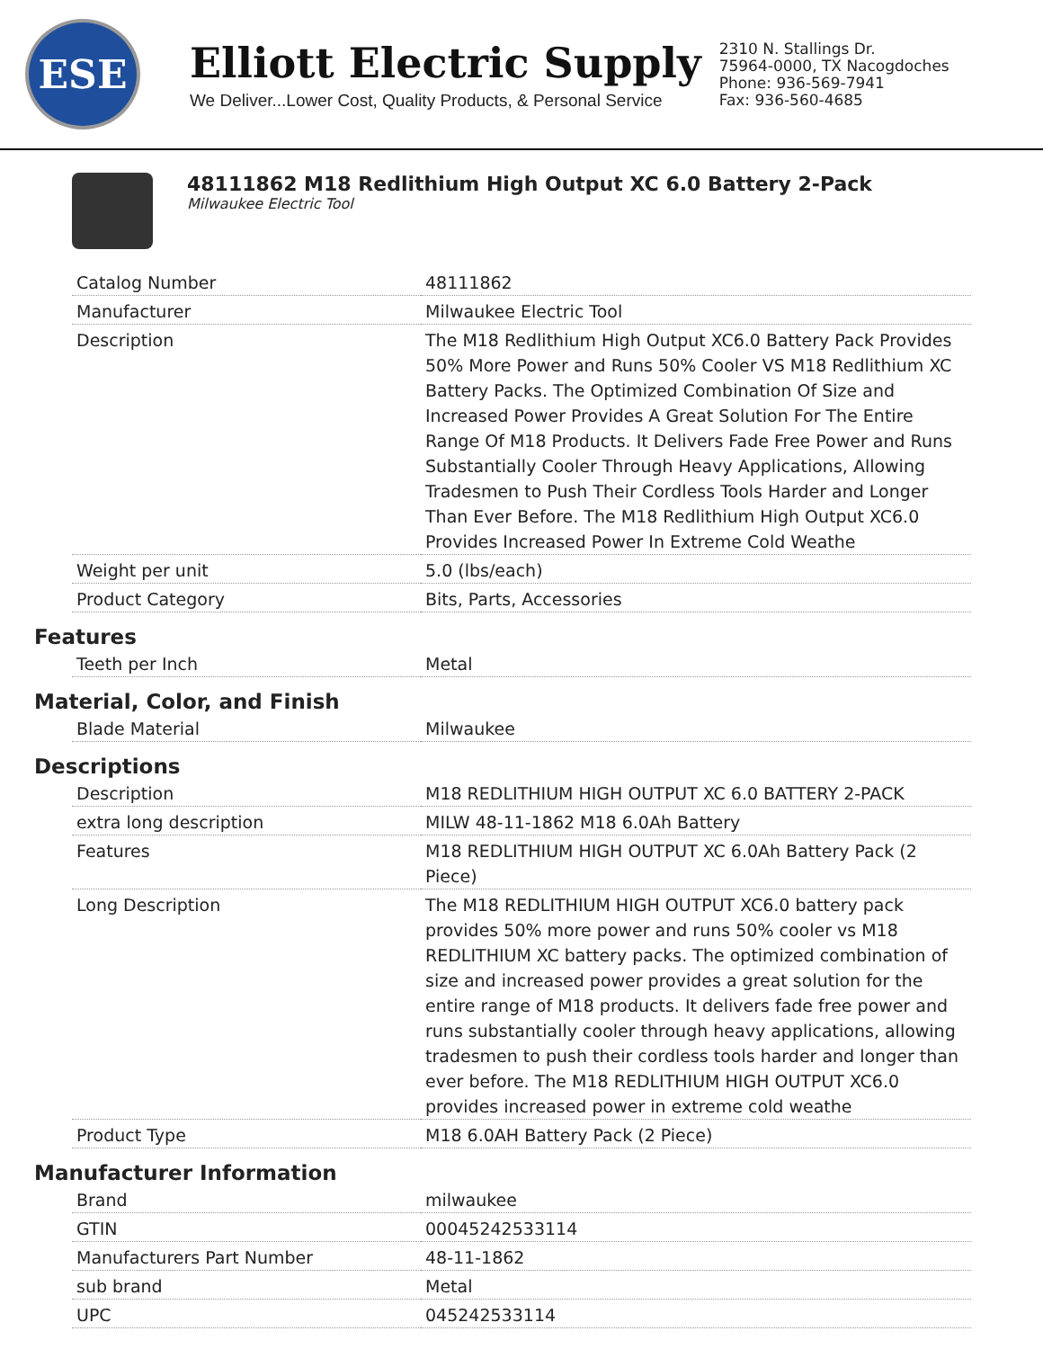ESE
Elliott Electric Supply
We Deliver...Lower Cost, Quality Products, & Personal Service
2310 N. Stallings Dr.
75964-0000, TX Nacogdoches
Phone: 936-569-7941
Fax: 936-560-4685
48111862 M18 Redlithium High Output XC 6.0 Battery 2-Pack
Milwaukee Electric Tool
| Catalog Number | 48111862 |
| Manufacturer | Milwaukee Electric Tool |
| Description | The M18 Redlithium High Output XC6.0 Battery Pack Provides 50% More Power and Runs 50% Cooler VS M18 Redlithium XC Battery Packs. The Optimized Combination Of Size and Increased Power Provides A Great Solution For The Entire Range Of M18 Products. It Delivers Fade Free Power and Runs Substantially Cooler Through Heavy Applications, Allowing Tradesmen to Push Their Cordless Tools Harder and Longer Than Ever Before. The M18 Redlithium High Output XC6.0 Provides Increased Power In Extreme Cold Weathe |
| Weight per unit | 5.0 (lbs/each) |
| Product Category | Bits, Parts, Accessories |
Features
| Teeth per Inch | Metal |
Material, Color, and Finish
| Blade Material | Milwaukee |
Descriptions
| Description | M18 REDLITHIUM HIGH OUTPUT XC 6.0 BATTERY 2-PACK |
| extra long description | MILW 48-11-1862 M18 6.0Ah Battery |
| Features | M18 REDLITHIUM HIGH OUTPUT XC 6.0Ah Battery Pack (2 Piece) |
| Long Description | The M18 REDLITHIUM HIGH OUTPUT XC6.0 battery pack provides 50% more power and runs 50% cooler vs M18 REDLITHIUM XC battery packs. The optimized combination of size and increased power provides a great solution for the entire range of M18 products. It delivers fade free power and runs substantially cooler through heavy applications, allowing tradesmen to push their cordless tools harder and longer than ever before. The M18 REDLITHIUM HIGH OUTPUT XC6.0 provides increased power in extreme cold weathe |
| Product Type | M18 6.0AH Battery Pack (2 Piece) |
Manufacturer Information
| Brand | milwaukee |
| GTIN | 00045242533114 |
| Manufacturers Part Number | 48-11-1862 |
| sub brand | Metal |
| UPC | 045242533114 |